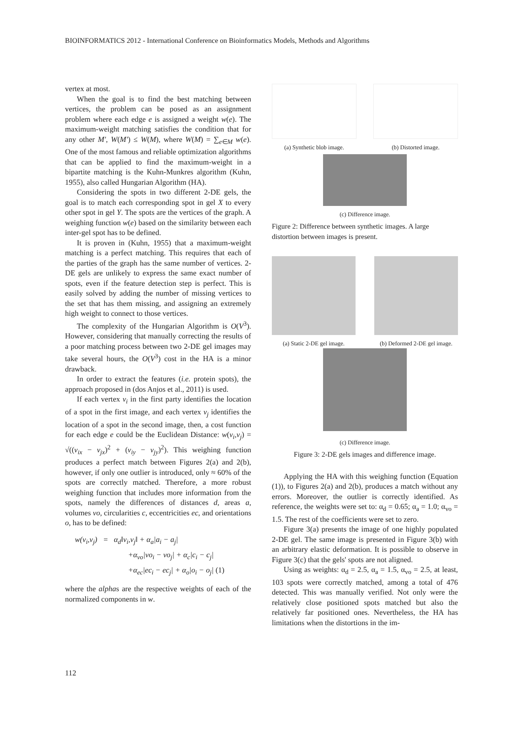BIOINFORMATICS 2012 - International Conference on Bioinformatics Models, Methods and Algorithms
vertex at most.
When the goal is to find the best matching between vertices, the problem can be posed as an assignment problem where each edge e is assigned a weight w(e). The maximum-weight matching satisfies the condition that for any other M′, W(M′) ≤ W(M), where W(M) = ∑<sub>e∈M</sub> w(e). One of the most famous and reliable optimization algorithms that can be applied to find the maximum-weight in a bipartite matching is the Kuhn-Munkres algorithm (Kuhn, 1955), also called Hungarian Algorithm (HA).
Considering the spots in two different 2-DE gels, the goal is to match each corresponding spot in gel X to every other spot in gel Y. The spots are the vertices of the graph. A weighing function w(e) based on the similarity between each inter-gel spot has to be defined.
It is proven in (Kuhn, 1955) that a maximum-weight matching is a perfect matching. This requires that each of the parties of the graph has the same number of vertices. 2-DE gels are unlikely to express the same exact number of spots, even if the feature detection step is perfect. This is easily solved by adding the number of missing vertices to the set that has them missing, and assigning an extremely high weight to connect to those vertices.
The complexity of the Hungarian Algorithm is O(V<sup>3</sup>). However, considering that manually correcting the results of a poor matching process between two 2-DE gel images may take several hours, the O(V<sup>3</sup>) cost in the HA is a minor drawback.
In order to extract the features (i.e. protein spots), the approach proposed in (dos Anjos et al., 2011) is used.
If each vertex v<sub>i</sub> in the first party identifies the location of a spot in the first image, and each vertex v<sub>j</sub> identifies the location of a spot in the second image, then, a cost function for each edge e could be the Euclidean Distance: w(v<sub>i</sub>,v<sub>j</sub>) = √((v<sub>ix</sub> − v<sub>jx</sub>)<sup>2</sup> + (v<sub>iy</sub> − v<sub>jy</sub>)<sup>2</sup>). This weighing function produces a perfect match between Figures 2(a) and 2(b), however, if only one outlier is introduced, only ≈ 60% of the spots are correctly matched. Therefore, a more robust weighing function that includes more information from the spots, namely the differences of distances d, areas a, volumes vo, circularities c, eccentricities ec, and orientations o, has to be defined:
w(v<sub>i</sub>,v<sub>j</sub>) = α<sub>d</sub>‖v<sub>i</sub>,v<sub>j</sub>‖ + α<sub>a</sub>|a<sub>i</sub> − a<sub>j</sub>|
+α<sub>vo</sub>|vo<sub>i</sub> − vo<sub>j</sub>| + α<sub>c</sub>|c<sub>i</sub> − c<sub>j</sub>|
+α<sub>ec</sub>|ec<sub>i</sub> − ec<sub>j</sub>| + α<sub>o</sub>|o<sub>i</sub> − o<sub>j</sub>| (1)
where the alphas are the respective weights of each of the normalized components in w.
(a) Synthetic blob image. (b) Distorted image.
(c) Difference image.
Figure 2: Difference between synthetic images. A large distortion between images is present.
(a) Static 2-DE gel image. (b) Deformed 2-DE gel image.
(c) Difference image.
Figure 3: 2-DE gels images and difference image.
Applying the HA with this weighing function (Equation (1)), to Figures 2(a) and 2(b), produces a match without any errors. Moreover, the outlier is correctly identified. As reference, the weights were set to: α<sub>d</sub> = 0.65; α<sub>a</sub> = 1.0; α<sub>vo</sub> = 1.5. The rest of the coefficients were set to zero.
Figure 3(a) presents the image of one highly populated 2-DE gel. The same image is presented in Figure 3(b) with an arbitrary elastic deformation. It is possible to observe in Figure 3(c) that the gels' spots are not aligned.
Using as weights: α<sub>d</sub> = 2.5, α<sub>a</sub> = 1.5, α<sub>vo</sub> = 2.5, at least, 103 spots were correctly matched, among a total of 476 detected. This was manually verified. Not only were the relatively close positioned spots matched but also the relatively far positioned ones. Nevertheless, the HA has limitations when the distortions in the im-
112